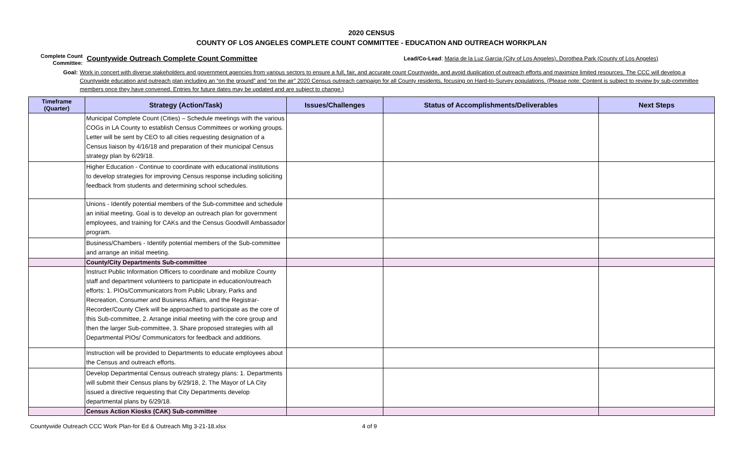2020 CENSUS
COUNTY OF LOS ANGELES COMPLETE COUNT COMMITTEE - EDUCATION AND OUTREACH WORKPLAN
Complete Count
Committee:
Countywide Outreach Complete Count Committee
Lead/Co-Lead: Maria de la Luz Garcia (City of Los Angeles), Dorothea Park (County of Los Angeles)
Goal: Work in concert with diverse stakeholders and government agencies from various sectors to ensure a full, fair, and accurate count Countywide, and avoid duplication of outreach efforts and maximize limited resources. The CCC will develop a Countywide education and outreach plan including an “on the ground” and “on the air” 2020 Census outreach campaign for all County residents, focusing on Hard-to-Survey populations. (Please note: Content is subject to review by sub-committee members once they have convened. Entries for future dates may be updated and are subject to change.)
| Timeframe (Quarter) | Strategy (Action/Task) | Issues/Challenges | Status of Accomplishments/Deliverables | Next Steps |
| --- | --- | --- | --- | --- |
| | Municipal Complete Count (Cities) – Schedule meetings with the various COGs in LA County to establish Census Committees or working groups. Letter will be sent by CEO to all cities requesting designation of a Census liaison by 4/16/18 and preparation of their municipal Census strategy plan by 6/29/18. | | | |
| | Higher Education - Continue to coordinate with educational institutions to develop strategies for improving Census response including soliciting feedback from students and determining school schedules. | | | |
| | Unions - Identify potential members of the Sub-committee and schedule an initial meeting. Goal is to develop an outreach plan for government employees, and training for CAKs and the Census Goodwill Ambassador program. | | | |
| | Business/Chambers - Identify potential members of the Sub-committee and arrange an initial meeting. | | | |
| | County/City Departments Sub-committee | | | |
| | Instruct Public Information Officers to coordinate and mobilize County staff and department volunteers to participate in education/outreach efforts: 1. PIOs/Communicators from Public Library, Parks and Recreation, Consumer and Business Affairs, and the Registrar-Recorder/County Clerk will be approached to participate as the core of this Sub-committee, 2. Arrange initial meeting with the core group and then the larger Sub-committee, 3. Share proposed strategies with all Departmental PIOs/ Communicators for feedback and additions. | | | |
| | Instruction will be provided to Departments to educate employees about the Census and outreach efforts. | | | |
| | Develop Departmental Census outreach strategy plans: 1. Departments will submit their Census plans by 6/29/18, 2. The Mayor of LA City issued a directive requesting that City Departments develop departmental plans by 6/29/18. | | | |
| | Census Action Kiosks (CAK) Sub-committee | | | |
Countywide Outreach CCC Work Plan-for Ed & Outreach Mtg 3-21-18.xlsx 4 of 9